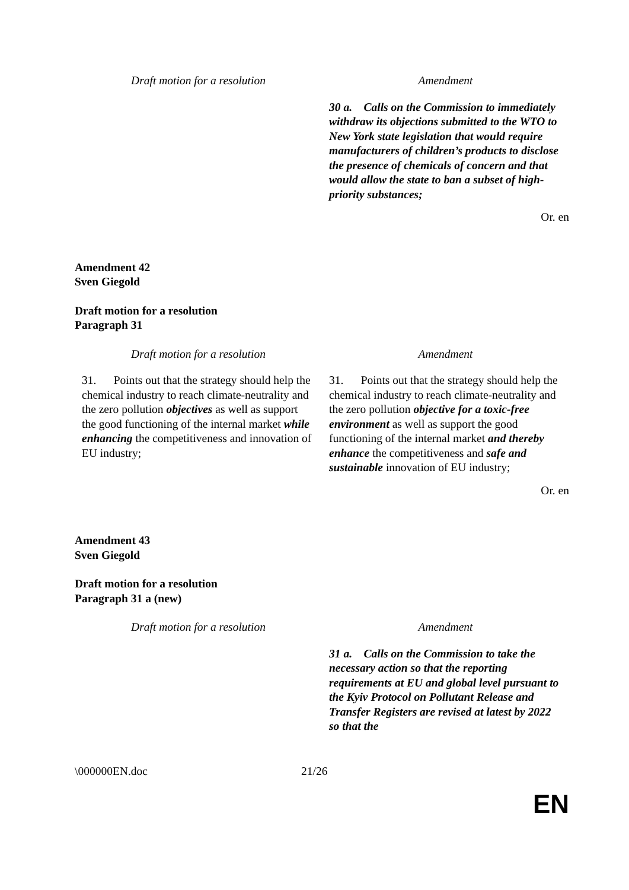| Draft motion for a resolution | Amendment |
| --- | --- |
| | 30 a. Calls on the Commission to immediately withdraw its objections submitted to the WTO to New York state legislation that would require manufacturers of children’s products to disclose the presence of chemicals of concern and that would allow the state to ban a subset of high-priority substances; |
Or. en
Amendment 42
Sven Giegold
Draft motion for a resolution
Paragraph 31
| Draft motion for a resolution | Amendment |
| --- | --- |
| 31. Points out that the strategy should help the chemical industry to reach climate-neutrality and the zero pollution objectives as well as support the good functioning of the internal market while enhancing the competitiveness and innovation of EU industry; | 31. Points out that the strategy should help the chemical industry to reach climate-neutrality and the zero pollution objective for a toxic-free environment as well as support the good functioning of the internal market and thereby enhance the competitiveness and safe and sustainable innovation of EU industry; |
Or. en
Amendment 43
Sven Giegold
Draft motion for a resolution
Paragraph 31 a (new)
| Draft motion for a resolution | Amendment |
| --- | --- |
| | 31 a. Calls on the Commission to take the necessary action so that the reporting requirements at EU and global level pursuant to the Kyiv Protocol on Pollutant Release and Transfer Registers are revised at latest by 2022 so that the |
\000000EN.doc 21/26
EN